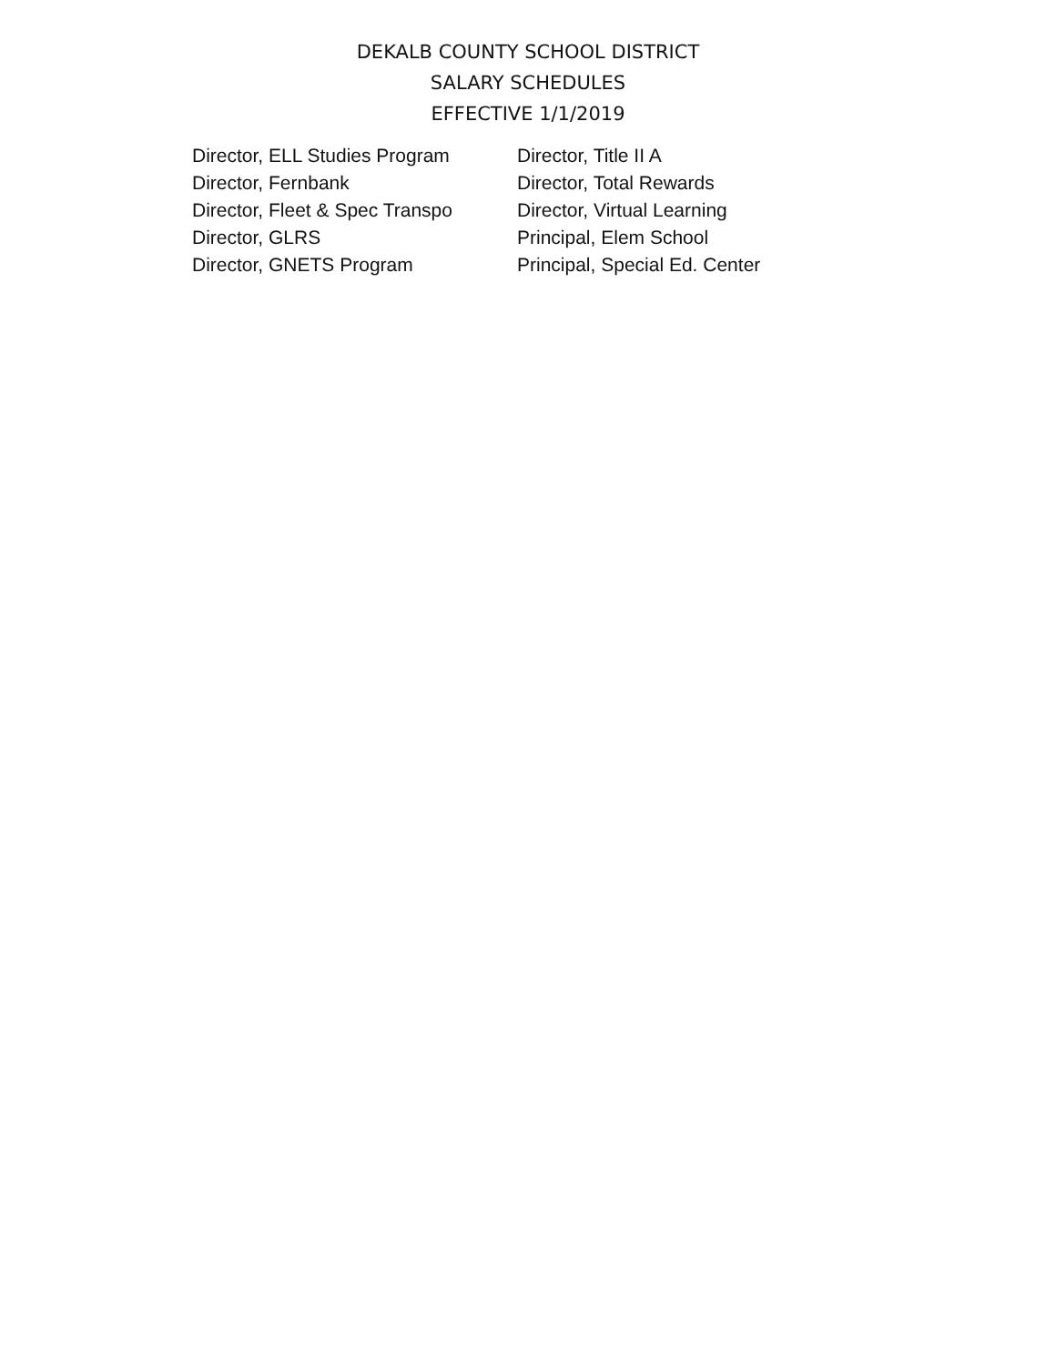DEKALB COUNTY SCHOOL DISTRICT
SALARY SCHEDULES
EFFECTIVE 1/1/2019
Director, ELL Studies Program
Director, Fernbank
Director, Fleet & Spec Transpo
Director, GLRS
Director, GNETS Program
Director, Title II A
Director, Total Rewards
Director, Virtual Learning
Principal, Elem School
Principal, Special Ed. Center